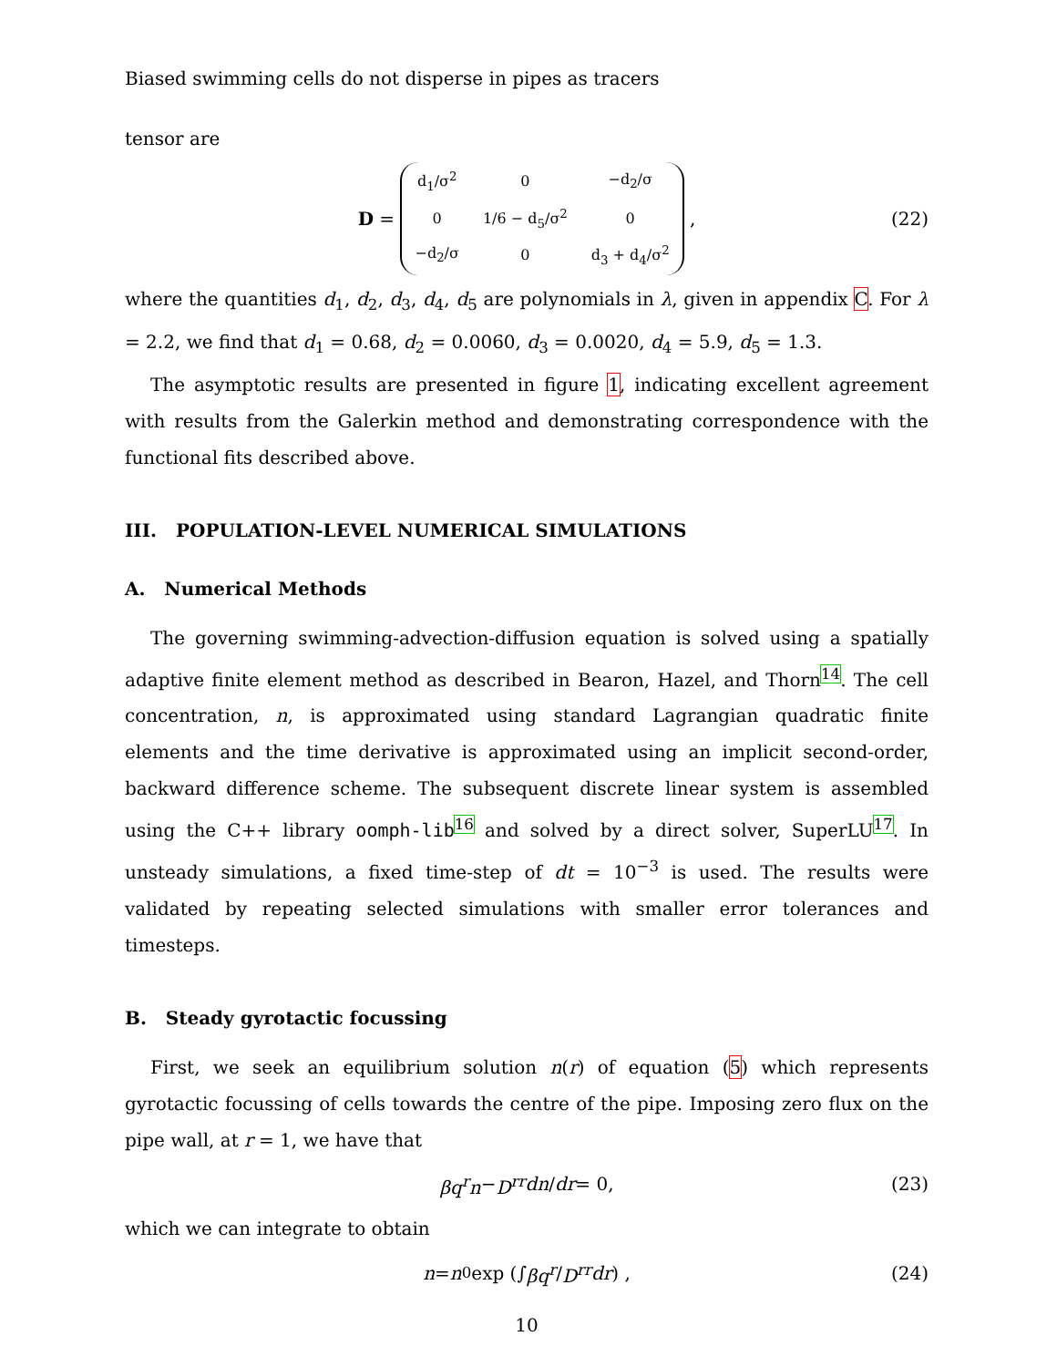Biased swimming cells do not disperse in pipes as tracers
tensor are
D =
| d<sub>1</sub>/σ<sup>2</sup> | 0 | −d<sub>2</sub>/σ |
| 0 | 1/6 − d<sub>5</sub>/σ<sup>2</sup> | 0 |
| −d<sub>2</sub>/σ | 0 | d<sub>3</sub> + d<sub>4</sub>/σ<sup>2</sup> |
, (22)
where the quantities d<sub>1</sub>, d<sub>2</sub>, d<sub>3</sub>, d<sub>4</sub>, d<sub>5</sub> are polynomials in λ, given in appendix C. For λ = 2.2, we find that d<sub>1</sub> = 0.68, d<sub>2</sub> = 0.0060, d<sub>3</sub> = 0.0020, d<sub>4</sub> = 5.9, d<sub>5</sub> = 1.3.
The asymptotic results are presented in figure 1, indicating excellent agreement with results from the Galerkin method and demonstrating correspondence with the functional fits described above.
III. POPULATION-LEVEL NUMERICAL SIMULATIONS
A. Numerical Methods
The governing swimming-advection-diffusion equation is solved using a spatially adaptive finite element method as described in Bearon, Hazel, and Thorn<sup>14</sup>. The cell concentration, n, is approximated using standard Lagrangian quadratic finite elements and the time derivative is approximated using an implicit second-order, backward difference scheme. The subsequent discrete linear system is assembled using the C++ library oomph-lib<sup>16</sup> and solved by a direct solver, SuperLU<sup>17</sup>. In unsteady simulations, a fixed time-step of dt = 10<sup>−3</sup> is used. The results were validated by repeating selected simulations with smaller error tolerances and timesteps.
B. Steady gyrotactic focussing
First, we seek an equilibrium solution n(r) of equation (5) which represents gyrotactic focussing of cells towards the centre of the pipe. Imposing zero flux on the pipe wall, at r = 1, we have that
βq<sup>r</sup>n − D<sup>rr</sup> dn / dr = 0, (23)
which we can integrate to obtain
n = n<sub>0</sub> exp (∫ βq<sup>r</sup> / D<sup>rr</sup> dr) , (24)
10